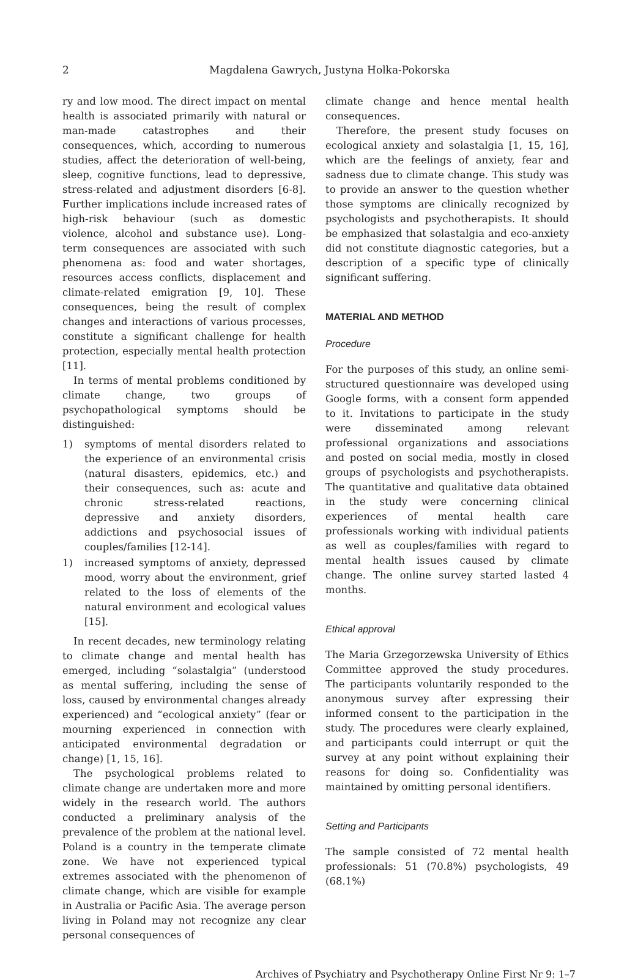2 Magdalena Gawrych, Justyna Holka-Pokorska
ry and low mood. The direct impact on mental health is associated primarily with natural or man-made catastrophes and their consequences, which, according to numerous studies, affect the deterioration of well-being, sleep, cognitive functions, lead to depressive, stress-related and adjustment disorders [6-8]. Further implications include increased rates of high-risk behaviour (such as domestic violence, alcohol and substance use). Long-term consequences are associated with such phenomena as: food and water shortages, resources access conflicts, displacement and climate-related emigration [9, 10]. These consequences, being the result of complex changes and interactions of various processes, constitute a significant challenge for health protection, especially mental health protection [11].
In terms of mental problems conditioned by climate change, two groups of psychopathological symptoms should be distinguished:
1) symptoms of mental disorders related to the experience of an environmental crisis (natural disasters, epidemics, etc.) and their consequences, such as: acute and chronic stress-related reactions, depressive and anxiety disorders, addictions and psychosocial issues of couples/families [12-14].
1) increased symptoms of anxiety, depressed mood, worry about the environment, grief related to the loss of elements of the natural environment and ecological values [15].
In recent decades, new terminology relating to climate change and mental health has emerged, including “solastalgia” (understood as mental suffering, including the sense of loss, caused by environmental changes already experienced) and “ecological anxiety” (fear or mourning experienced in connection with anticipated environmental degradation or change) [1, 15, 16].
The psychological problems related to climate change are undertaken more and more widely in the research world. The authors conducted a preliminary analysis of the prevalence of the problem at the national level. Poland is a country in the temperate climate zone. We have not experienced typical extremes associated with the phenomenon of climate change, which are visible for example in Australia or Pacific Asia. The average person living in Poland may not recognize any clear personal consequences of
climate change and hence mental health consequences.
Therefore, the present study focuses on ecological anxiety and solastalgia [1, 15, 16], which are the feelings of anxiety, fear and sadness due to climate change. This study was to provide an answer to the question whether those symptoms are clinically recognized by psychologists and psychotherapists. It should be emphasized that solastalgia and eco-anxiety did not constitute diagnostic categories, but a description of a specific type of clinically significant suffering.
MATERIAL AND METHOD
Procedure
For the purposes of this study, an online semi-structured questionnaire was developed using Google forms, with a consent form appended to it. Invitations to participate in the study were disseminated among relevant professional organizations and associations and posted on social media, mostly in closed groups of psychologists and psychotherapists. The quantitative and qualitative data obtained in the study were concerning clinical experiences of mental health care professionals working with individual patients as well as couples/families with regard to mental health issues caused by climate change. The online survey started lasted 4 months.
Ethical approval
The Maria Grzegorzewska University of Ethics Committee approved the study procedures. The participants voluntarily responded to the anonymous survey after expressing their informed consent to the participation in the study. The procedures were clearly explained, and participants could interrupt or quit the survey at any point without explaining their reasons for doing so. Confidentiality was maintained by omitting personal identifiers.
Setting and Participants
The sample consisted of 72 mental health professionals: 51 (70.8%) psychologists, 49 (68.1%)
Archives of Psychiatry and Psychotherapy Online First Nr 9: 1–7